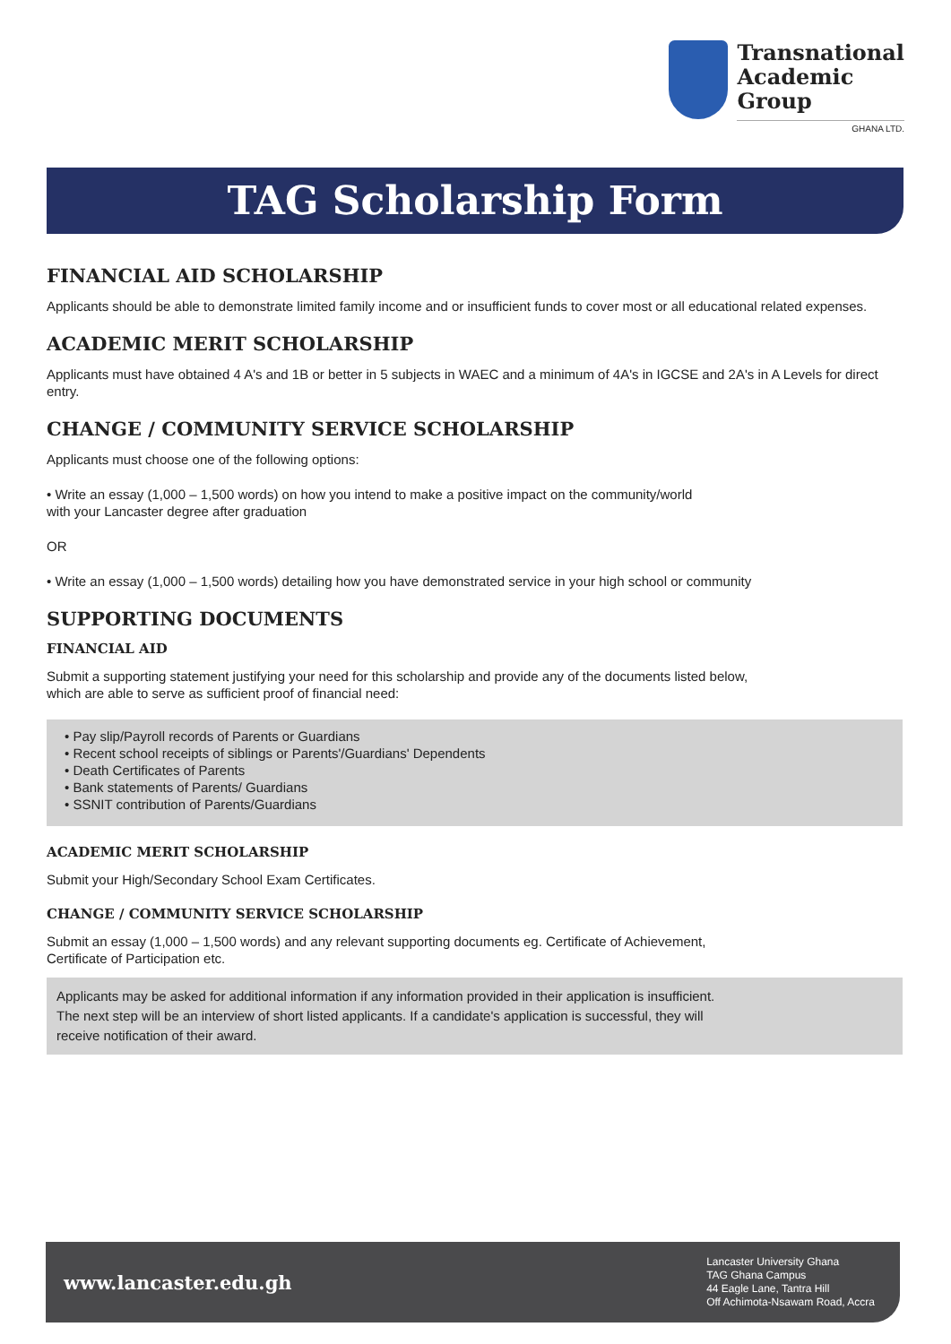Transnational
Academic
Group
GHANA LTD.
TAG Scholarship Form
FINANCIAL AID SCHOLARSHIP
Applicants should be able to demonstrate limited family income and or insufficient funds to cover most or all educational related expenses.
ACADEMIC MERIT SCHOLARSHIP
Applicants must have obtained 4 A's and 1B or better in 5 subjects in WAEC and a minimum of 4A's in IGCSE and 2A's in A Levels for direct entry.
CHANGE / COMMUNITY SERVICE SCHOLARSHIP
Applicants must choose one of the following options:
• Write an essay (1,000 – 1,500 words) on how you intend to make a positive impact on the community/world
with your Lancaster degree after graduation
OR
• Write an essay (1,000 – 1,500 words) detailing how you have demonstrated service in your high school or community
SUPPORTING DOCUMENTS
FINANCIAL AID
Submit a supporting statement justifying your need for this scholarship and provide any of the documents listed below,
which are able to serve as sufficient proof of financial need:
• Pay slip/Payroll records of Parents or Guardians
• Recent school receipts of siblings or Parents'/Guardians' Dependents
• Death Certificates of Parents
• Bank statements of Parents/ Guardians
• SSNIT contribution of Parents/Guardians
ACADEMIC MERIT SCHOLARSHIP
Submit your High/Secondary School Exam Certificates.
CHANGE / COMMUNITY SERVICE SCHOLARSHIP
Submit an essay (1,000 – 1,500 words) and any relevant supporting documents eg. Certificate of Achievement,
Certificate of Participation etc.
Applicants may be asked for additional information if any information provided in their application is insufficient.
The next step will be an interview of short listed applicants. If a candidate's application is successful, they will
receive notification of their award.
www.lancaster.edu.gh
Lancaster University Ghana
TAG Ghana Campus
44 Eagle Lane, Tantra Hill
Off Achimota-Nsawam Road, Accra